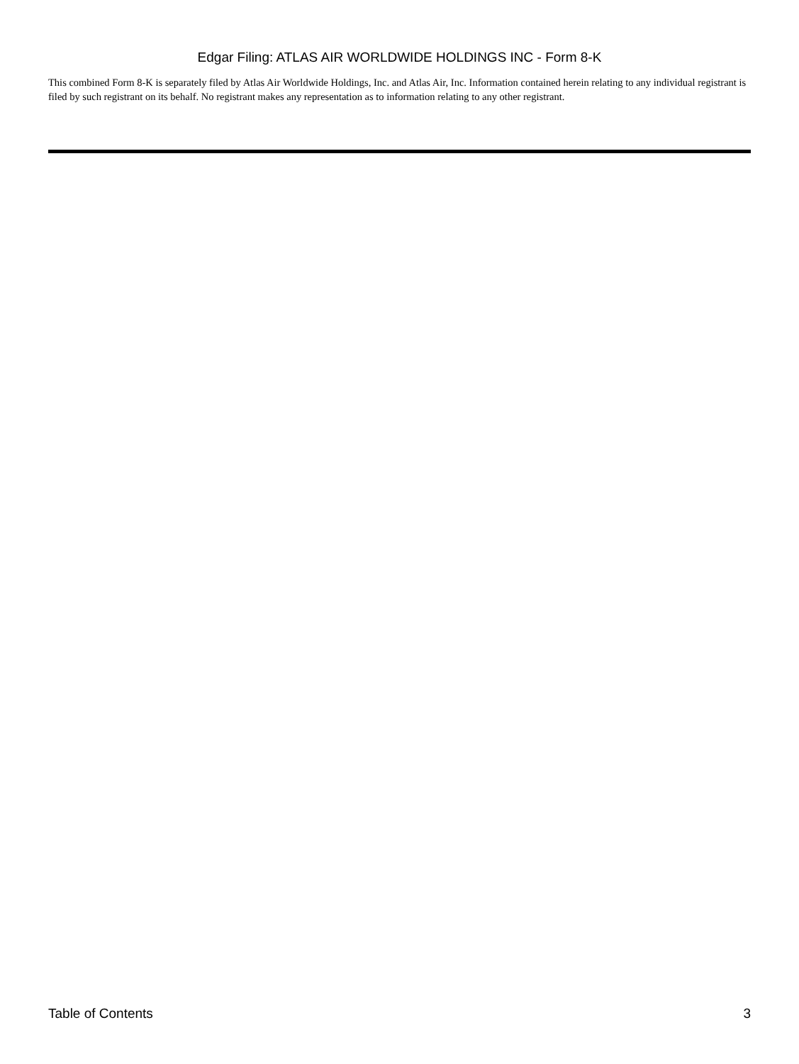Edgar Filing: ATLAS AIR WORLDWIDE HOLDINGS INC - Form 8-K
This combined Form 8-K is separately filed by Atlas Air Worldwide Holdings, Inc. and Atlas Air, Inc. Information contained herein relating to any individual registrant is filed by such registrant on its behalf. No registrant makes any representation as to information relating to any other registrant.
Table of Contents 3